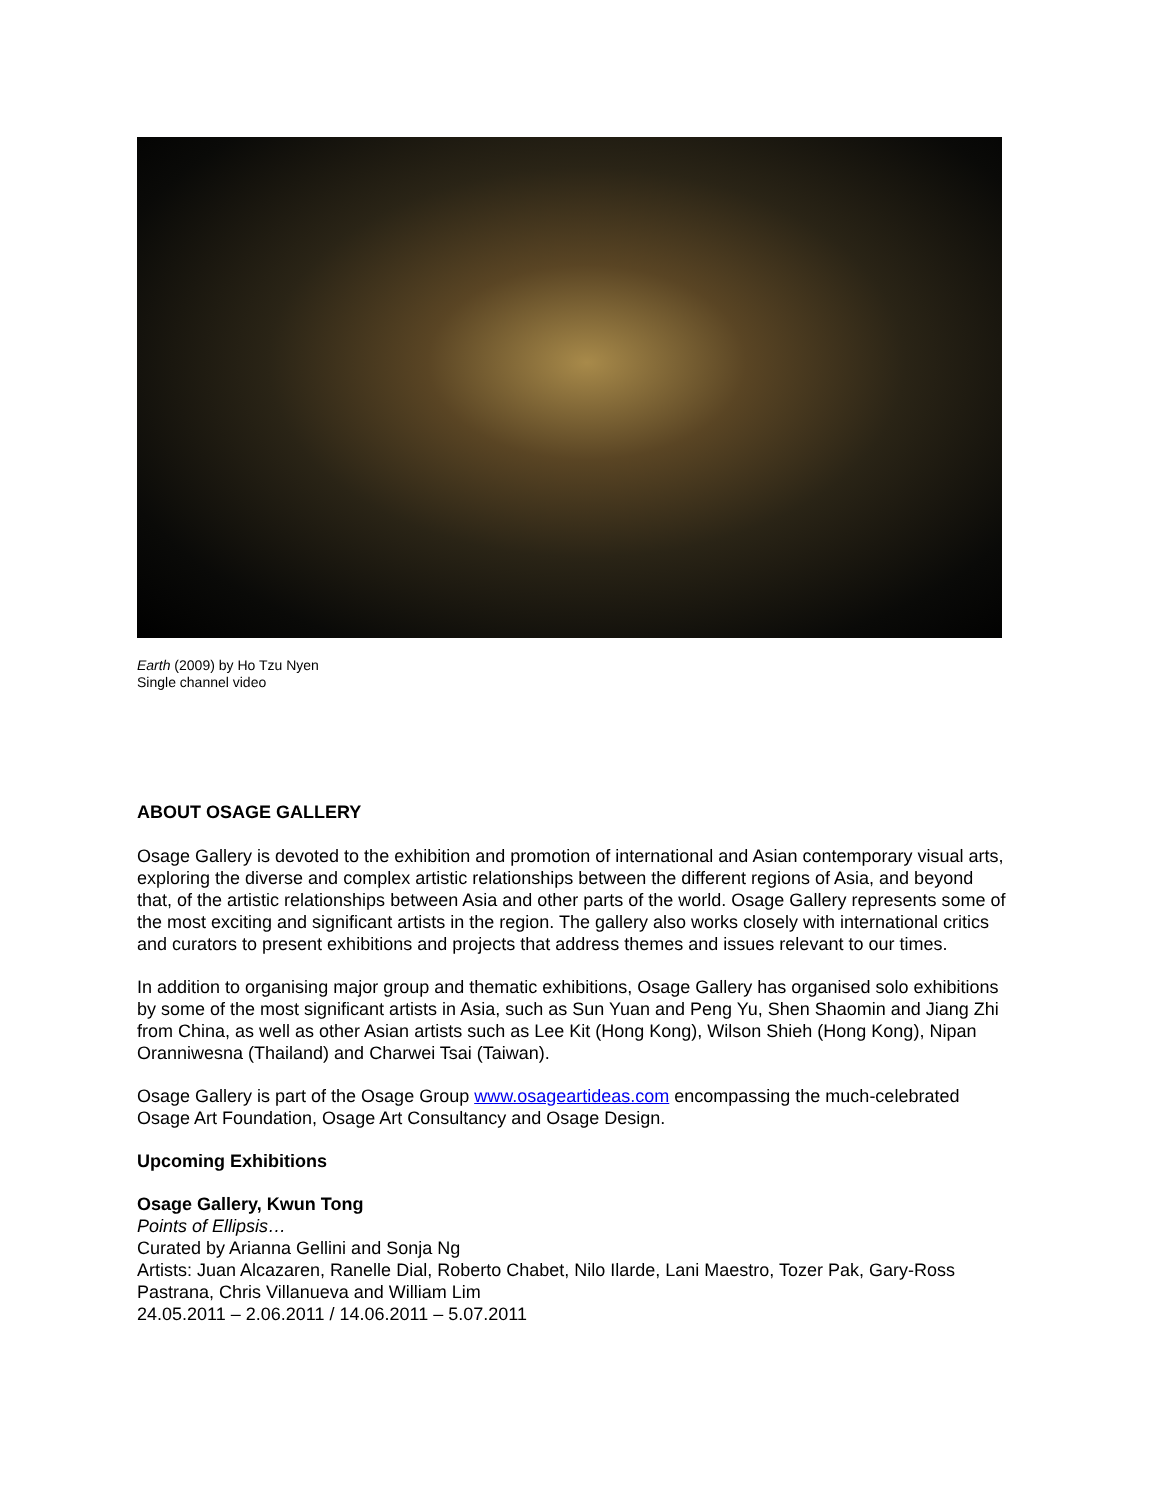Earth (2009) by Ho Tzu Nyen
Single channel video
ABOUT OSAGE GALLERY
Osage Gallery is devoted to the exhibition and promotion of international and Asian contemporary visual arts, exploring the diverse and complex artistic relationships between the different regions of Asia, and beyond that, of the artistic relationships between Asia and other parts of the world. Osage Gallery represents some of the most exciting and significant artists in the region. The gallery also works closely with international critics and curators to present exhibitions and projects that address themes and issues relevant to our times.
In addition to organising major group and thematic exhibitions, Osage Gallery has organised solo exhibitions by some of the most significant artists in Asia, such as Sun Yuan and Peng Yu, Shen Shaomin and Jiang Zhi from China, as well as other Asian artists such as Lee Kit (Hong Kong), Wilson Shieh (Hong Kong), Nipan Oranniwesna (Thailand) and Charwei Tsai (Taiwan).
Osage Gallery is part of the Osage Group www.osageartideas.com encompassing the much-celebrated Osage Art Foundation, Osage Art Consultancy and Osage Design.
Upcoming Exhibitions
Osage Gallery, Kwun Tong
Points of Ellipsis…
Curated by Arianna Gellini and Sonja Ng
Artists: Juan Alcazaren, Ranelle Dial, Roberto Chabet, Nilo Ilarde, Lani Maestro, Tozer Pak, Gary-Ross Pastrana, Chris Villanueva and William Lim
24.05.2011 – 2.06.2011 / 14.06.2011 – 5.07.2011